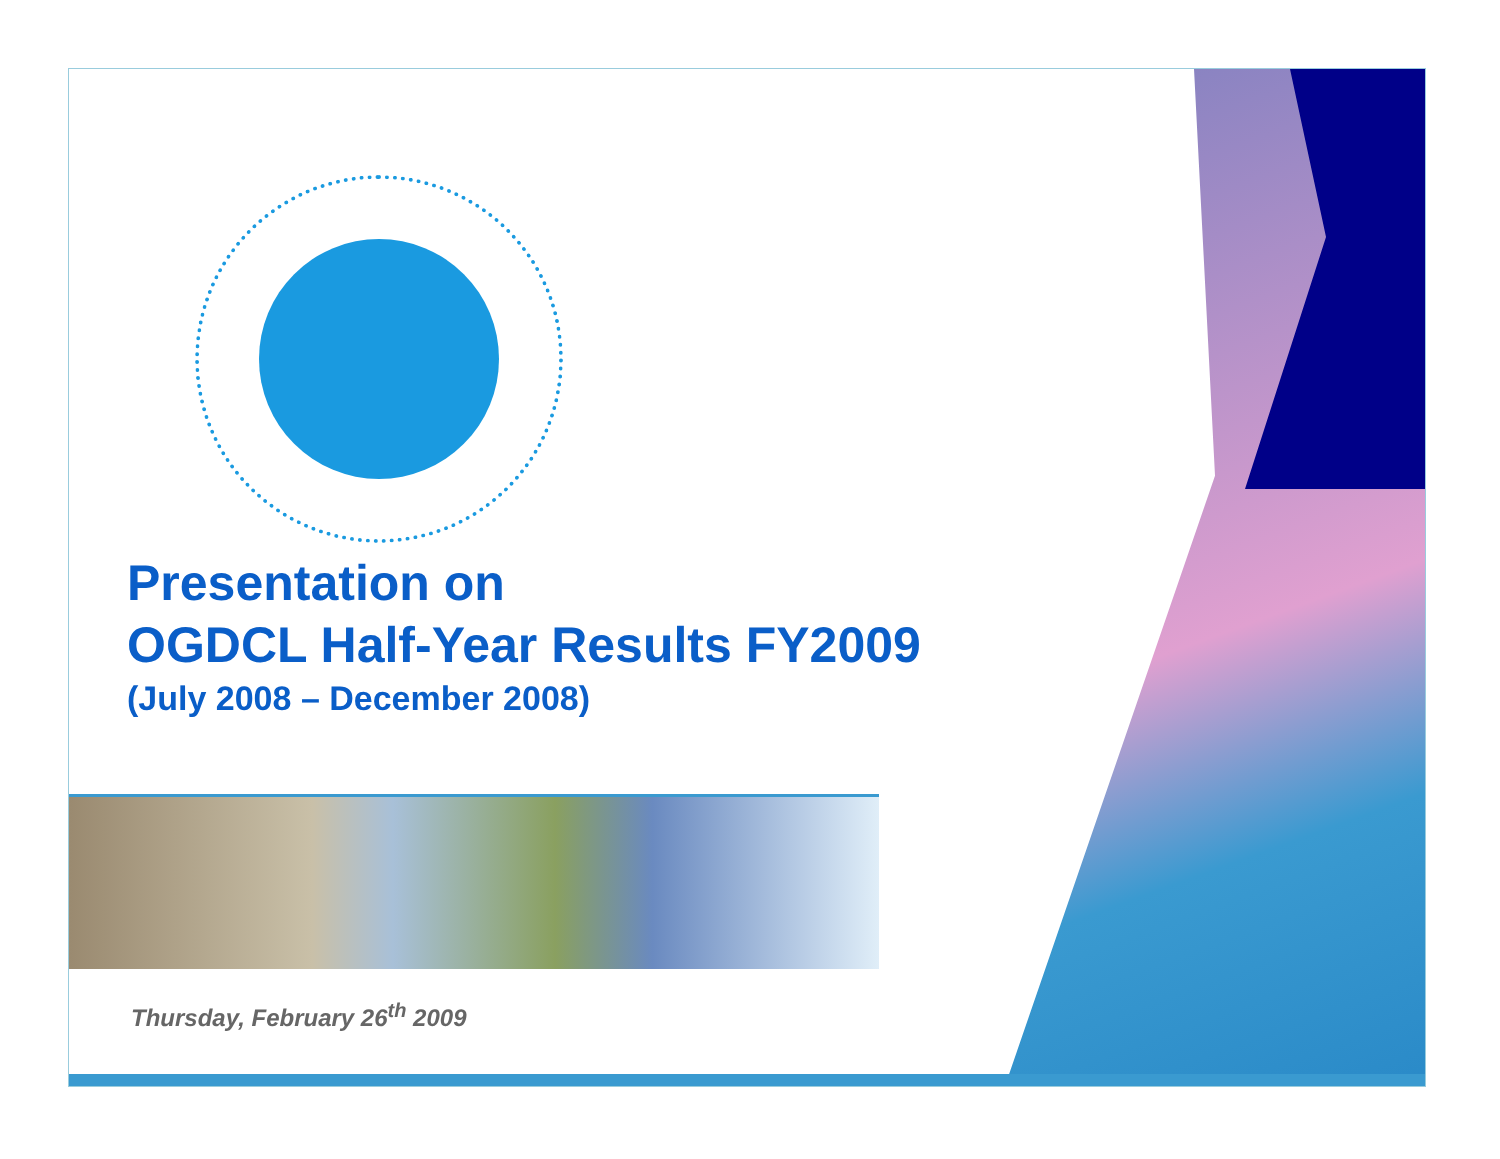Presentation on
OGDCL Half-Year Results FY2009
(July 2008 – December 2008)
Thursday, February 26<sup>th</sup> 2009